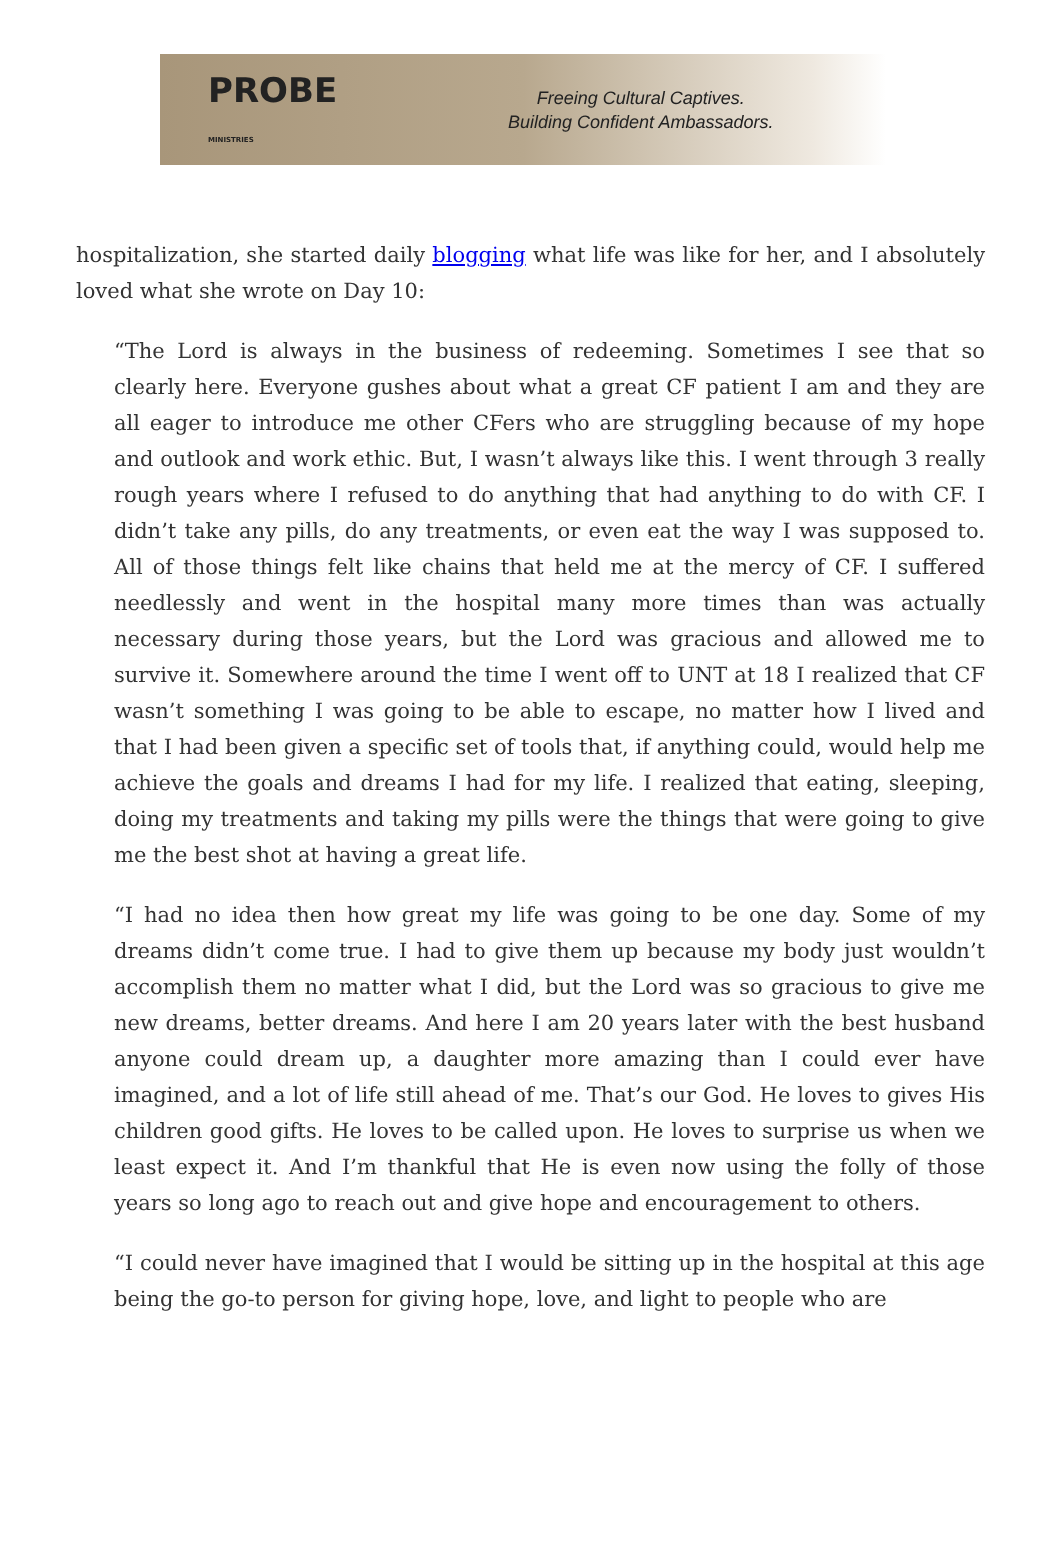PROBE
MINISTRIES
Freeing Cultural Captives.
Building Confident Ambassadors.
hospitalization, she started daily blogging what life was like for her, and I absolutely loved what she wrote on Day 10:
“The Lord is always in the business of redeeming. Sometimes I see that so clearly here. Everyone gushes about what a great CF patient I am and they are all eager to introduce me other CFers who are struggling because of my hope and outlook and work ethic. But, I wasn’t always like this. I went through 3 really rough years where I refused to do anything that had anything to do with CF. I didn’t take any pills, do any treatments, or even eat the way I was supposed to. All of those things felt like chains that held me at the mercy of CF. I suffered needlessly and went in the hospital many more times than was actually necessary during those years, but the Lord was gracious and allowed me to survive it. Somewhere around the time I went off to UNT at 18 I realized that CF wasn’t something I was going to be able to escape, no matter how I lived and that I had been given a specific set of tools that, if anything could, would help me achieve the goals and dreams I had for my life. I realized that eating, sleeping, doing my treatments and taking my pills were the things that were going to give me the best shot at having a great life.
“I had no idea then how great my life was going to be one day. Some of my dreams didn’t come true. I had to give them up because my body just wouldn’t accomplish them no matter what I did, but the Lord was so gracious to give me new dreams, better dreams. And here I am 20 years later with the best husband anyone could dream up, a daughter more amazing than I could ever have imagined, and a lot of life still ahead of me. That’s our God. He loves to gives His children good gifts. He loves to be called upon. He loves to surprise us when we least expect it. And I’m thankful that He is even now using the folly of those years so long ago to reach out and give hope and encouragement to others.
“I could never have imagined that I would be sitting up in the hospital at this age being the go-to person for giving hope, love, and light to people who are